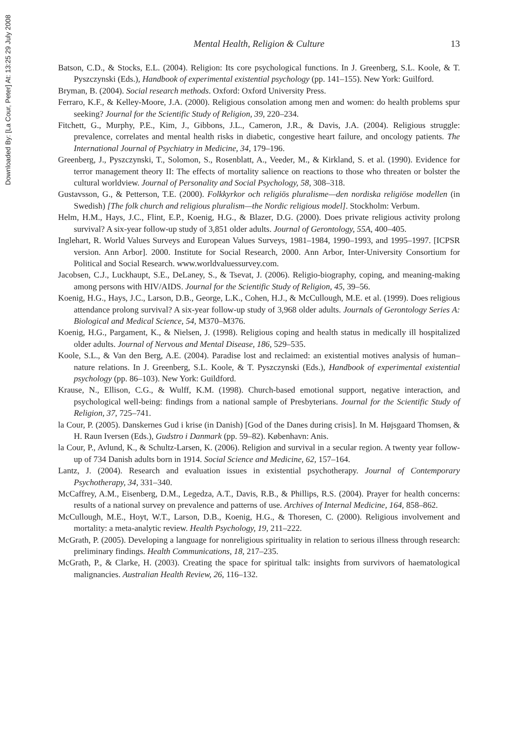Downloaded By: [La Cour, Peter] At: 13:25 29 July 2008
Mental Health, Religion & Culture
13
Batson, C.D., & Stocks, E.L. (2004). Religion: Its core psychological functions. In J. Greenberg, S.L. Koole, & T. Pyszczynski (Eds.), Handbook of experimental existential psychology (pp. 141–155). New York: Guilford.
Bryman, B. (2004). Social research methods. Oxford: Oxford University Press.
Ferraro, K.F., & Kelley-Moore, J.A. (2000). Religious consolation among men and women: do health problems spur seeking? Journal for the Scientific Study of Religion, 39, 220–234.
Fitchett, G., Murphy, P.E., Kim, J., Gibbons, J.L., Cameron, J.R., & Davis, J.A. (2004). Religious struggle: prevalence, correlates and mental health risks in diabetic, congestive heart failure, and oncology patients. The International Journal of Psychiatry in Medicine, 34, 179–196.
Greenberg, J., Pyszczynski, T., Solomon, S., Rosenblatt, A., Veeder, M., & Kirkland, S. et al. (1990). Evidence for terror management theory II: The effects of mortality salience on reactions to those who threaten or bolster the cultural worldview. Journal of Personality and Social Psychology, 58, 308–318.
Gustavsson, G., & Petterson, T.E. (2000). Folkkyrkor och religiös pluralisme—den nordiska religiöse modellen (in Swedish) [The folk church and religious pluralism—the Nordic religious model]. Stockholm: Verbum.
Helm, H.M., Hays, J.C., Flint, E.P., Koenig, H.G., & Blazer, D.G. (2000). Does private religious activity prolong survival? A six-year follow-up study of 3,851 older adults. Journal of Gerontology, 55A, 400–405.
Inglehart, R. World Values Surveys and European Values Surveys, 1981–1984, 1990–1993, and 1995–1997. [ICPSR version. Ann Arbor]. 2000. Institute for Social Research, 2000. Ann Arbor, Inter-University Consortium for Political and Social Research. www.worldvaluessurvey.com.
Jacobsen, C.J., Luckhaupt, S.E., DeLaney, S., & Tsevat, J. (2006). Religio-biography, coping, and meaning-making among persons with HIV/AIDS. Journal for the Scientific Study of Religion, 45, 39–56.
Koenig, H.G., Hays, J.C., Larson, D.B., George, L.K., Cohen, H.J., & McCullough, M.E. et al. (1999). Does religious attendance prolong survival? A six-year follow-up study of 3,968 older adults. Journals of Gerontology Series A: Biological and Medical Science, 54, M370–M376.
Koenig, H.G., Pargament, K., & Nielsen, J. (1998). Religious coping and health status in medically ill hospitalized older adults. Journal of Nervous and Mental Disease, 186, 529–535.
Koole, S.L., & Van den Berg, A.E. (2004). Paradise lost and reclaimed: an existential motives analysis of human–nature relations. In J. Greenberg, S.L. Koole, & T. Pyszczynski (Eds.), Handbook of experimental existential psychology (pp. 86–103). New York: Guildford.
Krause, N., Ellison, C.G., & Wulff, K.M. (1998). Church-based emotional support, negative interaction, and psychological well-being: findings from a national sample of Presbyterians. Journal for the Scientific Study of Religion, 37, 725–741.
la Cour, P. (2005). Danskernes Gud i krise (in Danish) [God of the Danes during crisis]. In M. Højsgaard Thomsen, & H. Raun Iversen (Eds.), Gudstro i Danmark (pp. 59–82). København: Anis.
la Cour, P., Avlund, K., & Schultz-Larsen, K. (2006). Religion and survival in a secular region. A twenty year follow-up of 734 Danish adults born in 1914. Social Science and Medicine, 62, 157–164.
Lantz, J. (2004). Research and evaluation issues in existential psychotherapy. Journal of Contemporary Psychotherapy, 34, 331–340.
McCaffrey, A.M., Eisenberg, D.M., Legedza, A.T., Davis, R.B., & Phillips, R.S. (2004). Prayer for health concerns: results of a national survey on prevalence and patterns of use. Archives of Internal Medicine, 164, 858–862.
McCullough, M.E., Hoyt, W.T., Larson, D.B., Koenig, H.G., & Thoresen, C. (2000). Religious involvement and mortality: a meta-analytic review. Health Psychology, 19, 211–222.
McGrath, P. (2005). Developing a language for nonreligious spirituality in relation to serious illness through research: preliminary findings. Health Communications, 18, 217–235.
McGrath, P., & Clarke, H. (2003). Creating the space for spiritual talk: insights from survivors of haematological malignancies. Australian Health Review, 26, 116–132.